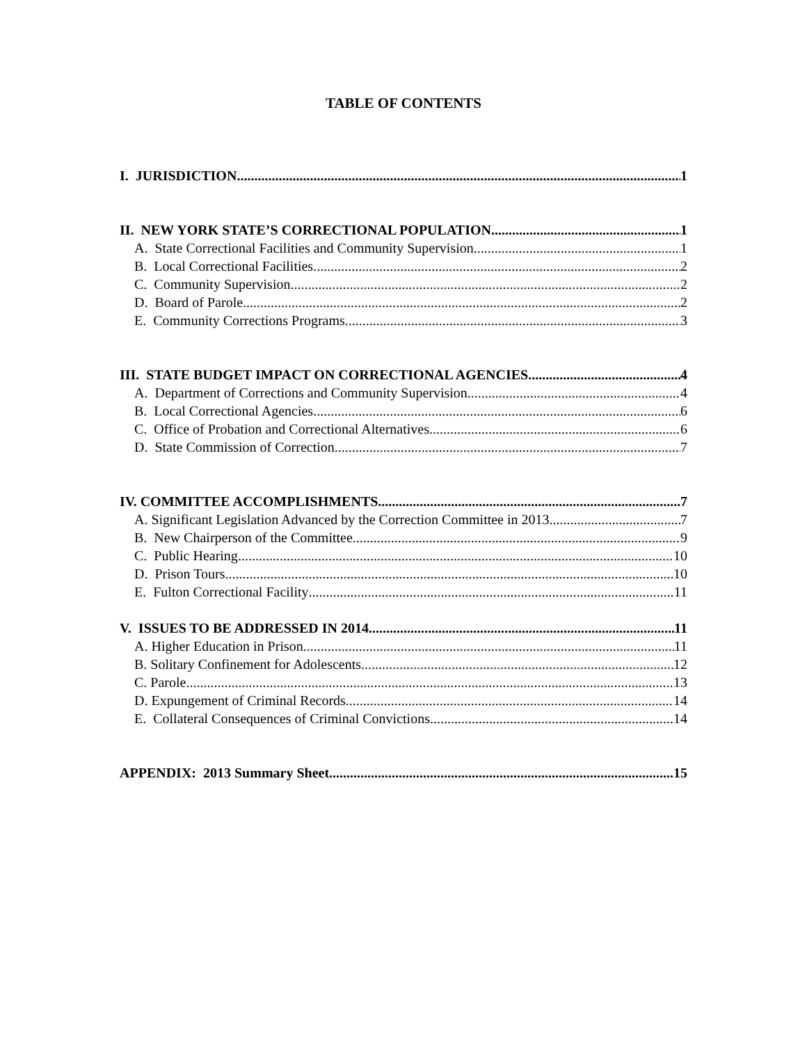TABLE OF CONTENTS
I. JURISDICTION 1
II. NEW YORK STATE’S CORRECTIONAL POPULATION 1
A. State Correctional Facilities and Community Supervision 1
B. Local Correctional Facilities 2
C. Community Supervision 2
D. Board of Parole 2
E. Community Corrections Programs 3
III. STATE BUDGET IMPACT ON CORRECTIONAL AGENCIES 4
A. Department of Corrections and Community Supervision 4
B. Local Correctional Agencies 6
C. Office of Probation and Correctional Alternatives 6
D. State Commission of Correction 7
IV. COMMITTEE ACCOMPLISHMENTS 7
A. Significant Legislation Advanced by the Correction Committee in 2013 7
B. New Chairperson of the Committee 9
C. Public Hearing 10
D. Prison Tours 10
E. Fulton Correctional Facility 11
V. ISSUES TO BE ADDRESSED IN 2014 11
A. Higher Education in Prison 11
B. Solitary Confinement for Adolescents 12
C. Parole 13
D. Expungement of Criminal Records 14
E. Collateral Consequences of Criminal Convictions 14
APPENDIX: 2013 Summary Sheet 15